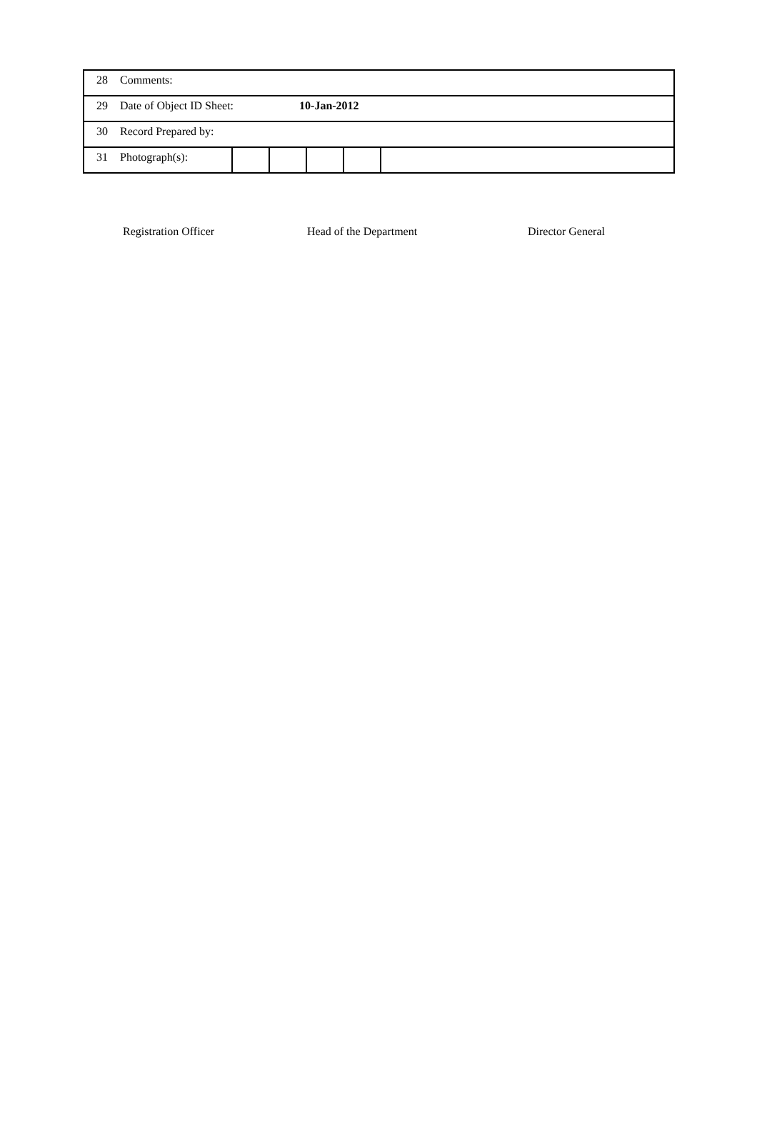| 28 | Comments: | | | | | |
| 29 | Date of Object ID Sheet: 10-Jan-2012 | | | | | |
| 30 | Record Prepared by: | | | | | |
| 31 | Photograph(s): | | | | | |
Registration Officer Head of the Department Director General